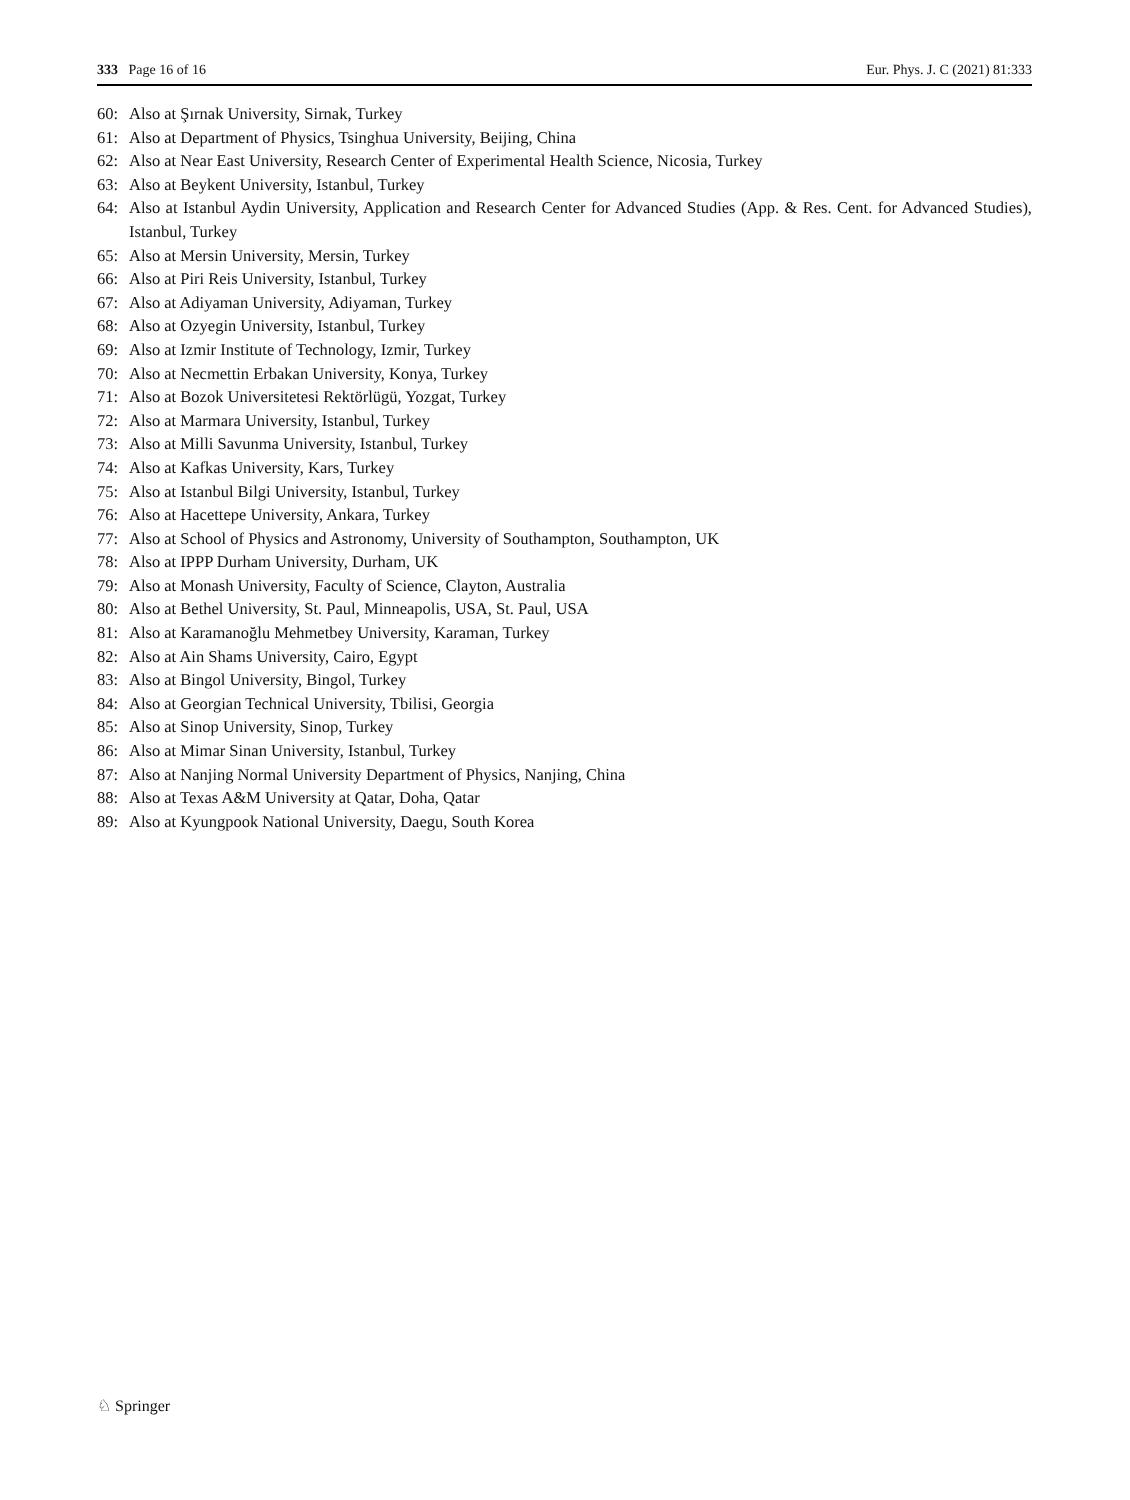333 Page 16 of 16 Eur. Phys. J. C (2021) 81:333
60: Also at Şırnak University, Sirnak, Turkey
61: Also at Department of Physics, Tsinghua University, Beijing, China
62: Also at Near East University, Research Center of Experimental Health Science, Nicosia, Turkey
63: Also at Beykent University, Istanbul, Turkey
64: Also at Istanbul Aydin University, Application and Research Center for Advanced Studies (App. & Res. Cent. for Advanced Studies), Istanbul, Turkey
65: Also at Mersin University, Mersin, Turkey
66: Also at Piri Reis University, Istanbul, Turkey
67: Also at Adiyaman University, Adiyaman, Turkey
68: Also at Ozyegin University, Istanbul, Turkey
69: Also at Izmir Institute of Technology, Izmir, Turkey
70: Also at Necmettin Erbakan University, Konya, Turkey
71: Also at Bozok Universitetesi Rektörlügü, Yozgat, Turkey
72: Also at Marmara University, Istanbul, Turkey
73: Also at Milli Savunma University, Istanbul, Turkey
74: Also at Kafkas University, Kars, Turkey
75: Also at Istanbul Bilgi University, Istanbul, Turkey
76: Also at Hacettepe University, Ankara, Turkey
77: Also at School of Physics and Astronomy, University of Southampton, Southampton, UK
78: Also at IPPP Durham University, Durham, UK
79: Also at Monash University, Faculty of Science, Clayton, Australia
80: Also at Bethel University, St. Paul, Minneapolis, USA, St. Paul, USA
81: Also at Karamanoğlu Mehmetbey University, Karaman, Turkey
82: Also at Ain Shams University, Cairo, Egypt
83: Also at Bingol University, Bingol, Turkey
84: Also at Georgian Technical University, Tbilisi, Georgia
85: Also at Sinop University, Sinop, Turkey
86: Also at Mimar Sinan University, Istanbul, Turkey
87: Also at Nanjing Normal University Department of Physics, Nanjing, China
88: Also at Texas A&M University at Qatar, Doha, Qatar
89: Also at Kyungpook National University, Daegu, South Korea
♘ Springer